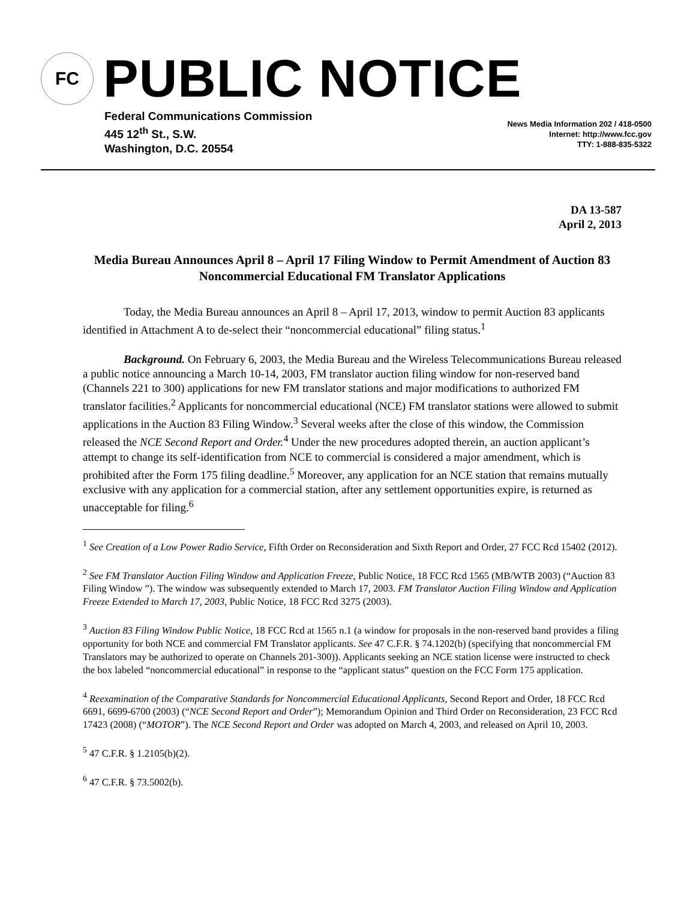FC
PUBLIC NOTICE
Federal Communications Commission
445 12<sup>th</sup> St., S.W.
Washington, D.C. 20554
News Media Information 202 / 418-0500
Internet: http://www.fcc.gov
TTY: 1-888-835-5322
DA 13-587
April 2, 2013
Media Bureau Announces April 8 – April 17 Filing Window to Permit Amendment of Auction 83 Noncommercial Educational FM Translator Applications
Today, the Media Bureau announces an April 8 – April 17, 2013, window to permit Auction 83 applicants identified in Attachment A to de-select their “noncommercial educational” filing status.<sup>1</sup>
Background. On February 6, 2003, the Media Bureau and the Wireless Telecommunications Bureau released a public notice announcing a March 10-14, 2003, FM translator auction filing window for non-reserved band (Channels 221 to 300) applications for new FM translator stations and major modifications to authorized FM translator facilities.<sup>2</sup> Applicants for noncommercial educational (NCE) FM translator stations were allowed to submit applications in the Auction 83 Filing Window.<sup>3</sup> Several weeks after the close of this window, the Commission released the NCE Second Report and Order.<sup>4</sup> Under the new procedures adopted therein, an auction applicant’s attempt to change its self-identification from NCE to commercial is considered a major amendment, which is prohibited after the Form 175 filing deadline.<sup>5</sup> Moreover, any application for an NCE station that remains mutually exclusive with any application for a commercial station, after any settlement opportunities expire, is returned as unacceptable for filing.<sup>6</sup>
<sup>1</sup> See Creation of a Low Power Radio Service, Fifth Order on Reconsideration and Sixth Report and Order, 27 FCC Rcd 15402 (2012).
<sup>2</sup> See FM Translator Auction Filing Window and Application Freeze, Public Notice, 18 FCC Rcd 1565 (MB/WTB 2003) (“Auction 83 Filing Window ”). The window was subsequently extended to March 17, 2003. FM Translator Auction Filing Window and Application Freeze Extended to March 17, 2003, Public Notice, 18 FCC Rcd 3275 (2003).
<sup>3</sup> Auction 83 Filing Window Public Notice, 18 FCC Rcd at 1565 n.1 (a window for proposals in the non-reserved band provides a filing opportunity for both NCE and commercial FM Translator applicants. See 47 C.F.R. § 74.1202(b) (specifying that noncommercial FM Translators may be authorized to operate on Channels 201-300)). Applicants seeking an NCE station license were instructed to check the box labeled “noncommercial educational” in response to the “applicant status” question on the FCC Form 175 application.
<sup>4</sup> Reexamination of the Comparative Standards for Noncommercial Educational Applicants, Second Report and Order, 18 FCC Rcd 6691, 6699-6700 (2003) (“NCE Second Report and Order”); Memorandum Opinion and Third Order on Reconsideration, 23 FCC Rcd 17423 (2008) (“MOTOR”). The NCE Second Report and Order was adopted on March 4, 2003, and released on April 10, 2003.
<sup>5</sup> 47 C.F.R. § 1.2105(b)(2).
<sup>6</sup> 47 C.F.R. § 73.5002(b).